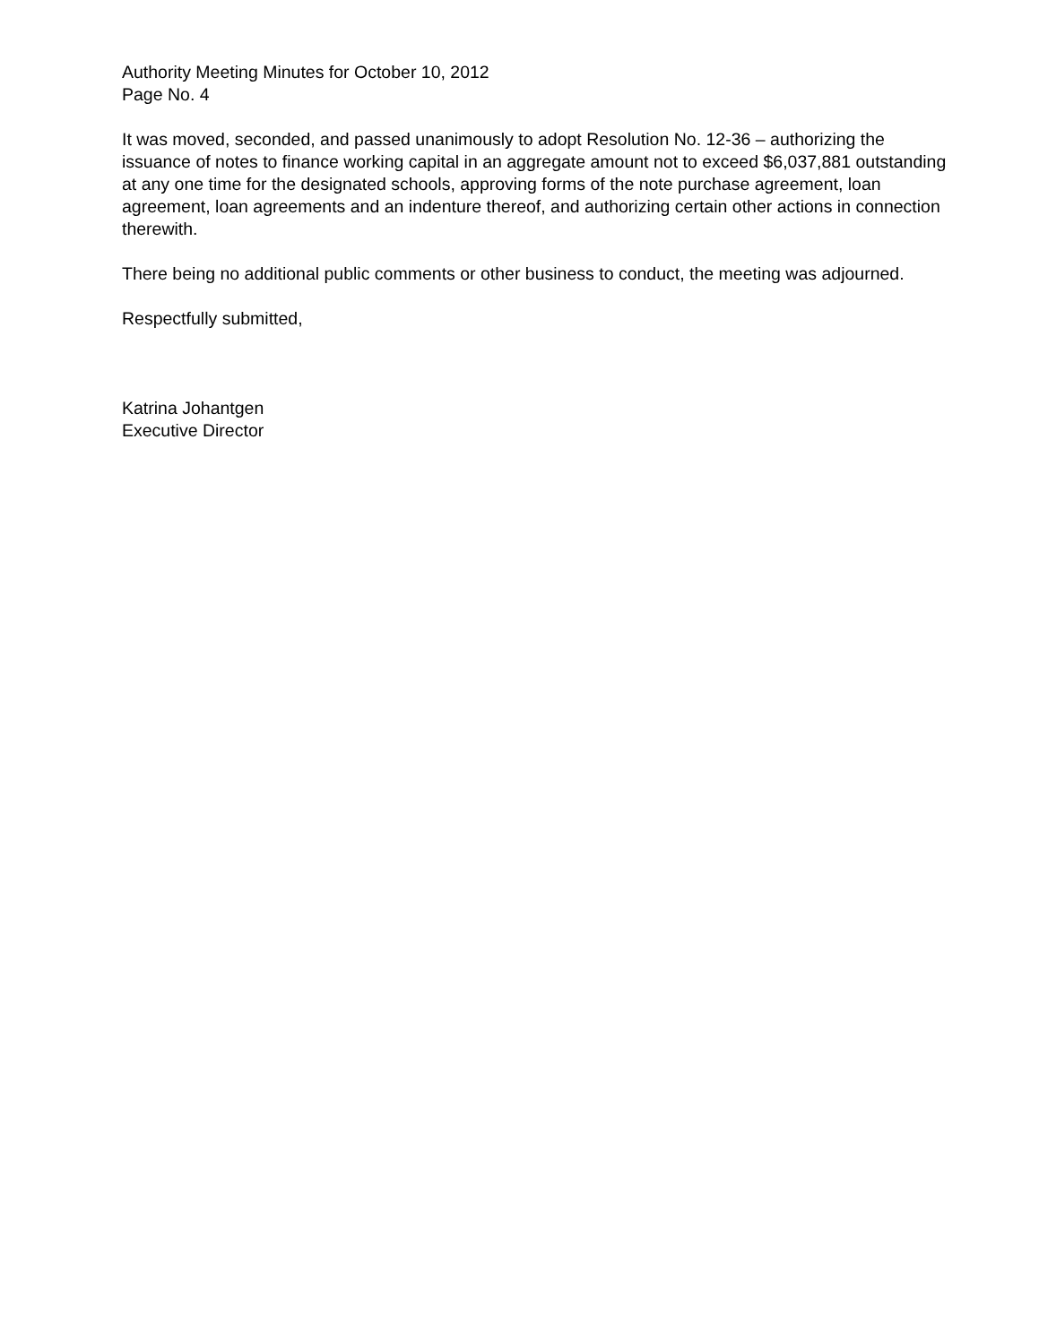Authority Meeting Minutes for October 10, 2012
Page No. 4
It was moved, seconded, and passed unanimously to adopt Resolution No. 12-36 – authorizing the issuance of notes to finance working capital in an aggregate amount not to exceed $6,037,881 outstanding at any one time for the designated schools, approving forms of the note purchase agreement, loan agreement, loan agreements and an indenture thereof, and authorizing certain other actions in connection therewith.
There being no additional public comments or other business to conduct, the meeting was adjourned.
Respectfully submitted,
Katrina Johantgen
Executive Director